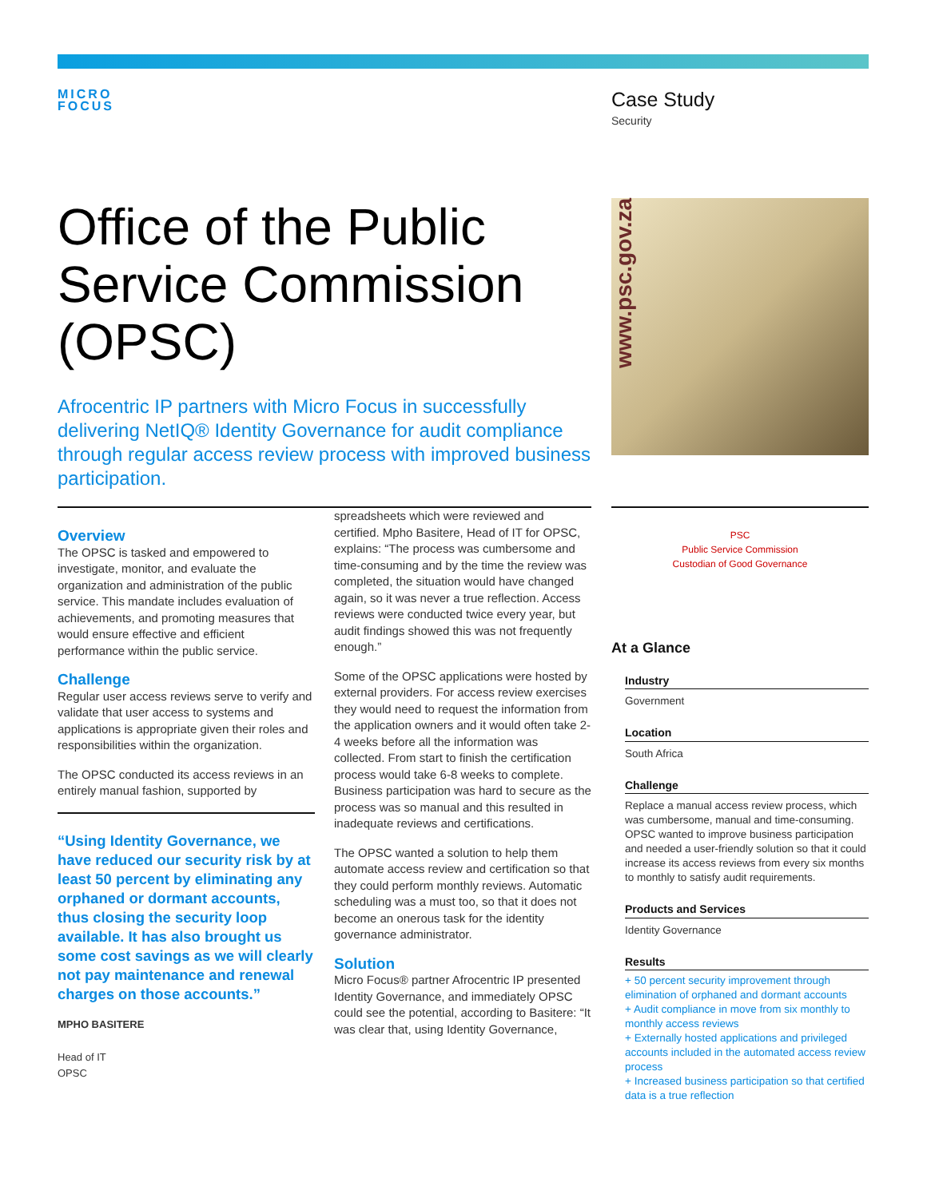MICRO
FOCUS
Case Study
Security
Office of the Public Service Commission (OPSC)
Afrocentric IP partners with Micro Focus in successfully delivering NetIQ® Identity Governance for audit compliance through regular access review process with improved business participation.
www.psc.gov.za
Overview
The OPSC is tasked and empowered to investigate, monitor, and evaluate the organization and administration of the public service. This mandate includes evaluation of achievements, and promoting measures that would ensure effective and efficient performance within the public service.
Challenge
Regular user access reviews serve to verify and validate that user access to systems and applications is appropriate given their roles and responsibilities within the organization.
The OPSC conducted its access reviews in an entirely manual fashion, supported by
“Using Identity Governance, we have reduced our security risk by at least 50 percent by eliminating any orphaned or dormant accounts, thus closing the security loop available. It has also brought us some cost savings as we will clearly not pay maintenance and renewal charges on those accounts.”
MPHO BASITERE
Head of IT
OPSC
spreadsheets which were reviewed and certified. Mpho Basitere, Head of IT for OPSC, explains: “The process was cumbersome and time-consuming and by the time the review was completed, the situation would have changed again, so it was never a true reflection. Access reviews were conducted twice every year, but audit findings showed this was not frequently enough.”
Some of the OPSC applications were hosted by external providers. For access review exercises they would need to request the information from the application owners and it would often take 2-4 weeks before all the information was collected. From start to finish the certification process would take 6-8 weeks to complete. Business participation was hard to secure as the process was so manual and this resulted in inadequate reviews and certifications.
The OPSC wanted a solution to help them automate access review and certification so that they could perform monthly reviews. Automatic scheduling was a must too, so that it does not become an onerous task for the identity governance administrator.
Solution
Micro Focus® partner Afrocentric IP presented Identity Governance, and immediately OPSC could see the potential, according to Basitere: “It was clear that, using Identity Governance,
PSC
Public Service Commission
Custodian of Good Governance
At a Glance
Industry
Government
Location
South Africa
Challenge
Replace a manual access review process, which was cumbersome, manual and time-consuming. OPSC wanted to improve business participation and needed a user-friendly solution so that it could increase its access reviews from every six months to monthly to satisfy audit requirements.
Products and Services
Identity Governance
Results
+ 50 percent security improvement through elimination of orphaned and dormant accounts
+ Audit compliance in move from six monthly to monthly access reviews
+ Externally hosted applications and privileged accounts included in the automated access review process
+ Increased business participation so that certified data is a true reflection